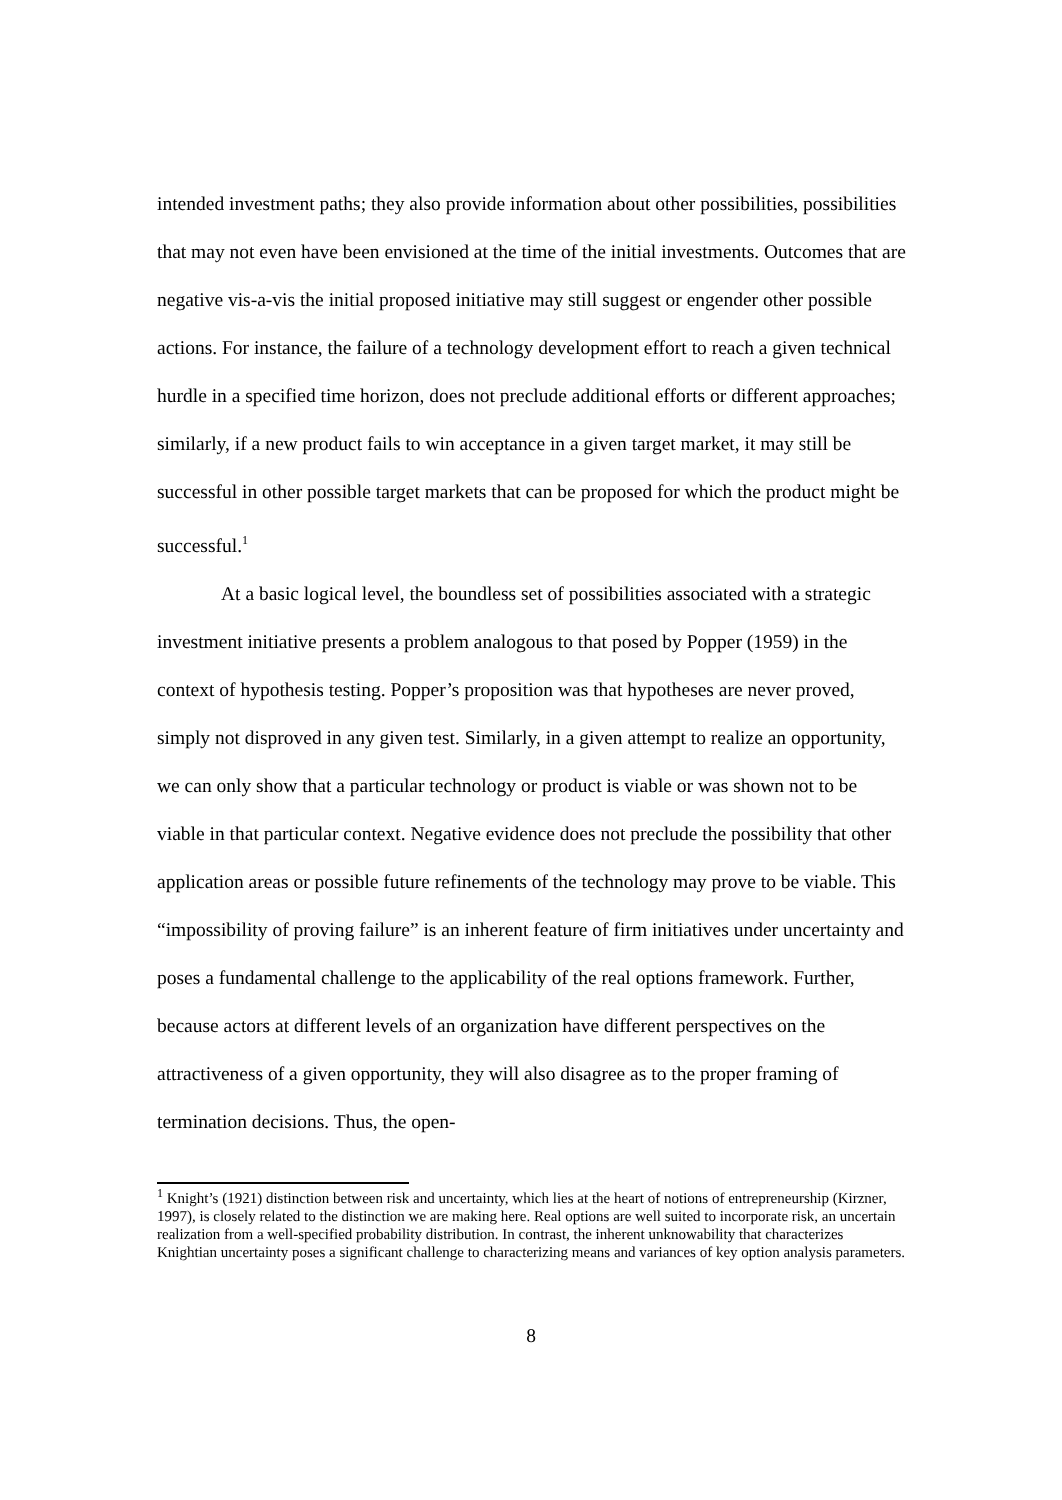intended investment paths; they also provide information about other possibilities, possibilities that may not even have been envisioned at the time of the initial investments. Outcomes that are negative vis-a-vis the initial proposed initiative may still suggest or engender other possible actions. For instance, the failure of a technology development effort to reach a given technical hurdle in a specified time horizon, does not preclude additional efforts or different approaches; similarly, if a new product fails to win acceptance in a given target market, it may still be successful in other possible target markets that can be proposed for which the product might be successful.<sup>1</sup>
At a basic logical level, the boundless set of possibilities associated with a strategic investment initiative presents a problem analogous to that posed by Popper (1959) in the context of hypothesis testing. Popper’s proposition was that hypotheses are never proved, simply not disproved in any given test. Similarly, in a given attempt to realize an opportunity, we can only show that a particular technology or product is viable or was shown not to be viable in that particular context. Negative evidence does not preclude the possibility that other application areas or possible future refinements of the technology may prove to be viable. This “impossibility of proving failure” is an inherent feature of firm initiatives under uncertainty and poses a fundamental challenge to the applicability of the real options framework. Further, because actors at different levels of an organization have different perspectives on the attractiveness of a given opportunity, they will also disagree as to the proper framing of termination decisions. Thus, the open-
<sup>1</sup> Knight’s (1921) distinction between risk and uncertainty, which lies at the heart of notions of entrepreneurship (Kirzner, 1997), is closely related to the distinction we are making here. Real options are well suited to incorporate risk, an uncertain realization from a well-specified probability distribution. In contrast, the inherent unknowability that characterizes Knightian uncertainty poses a significant challenge to characterizing means and variances of key option analysis parameters.
8